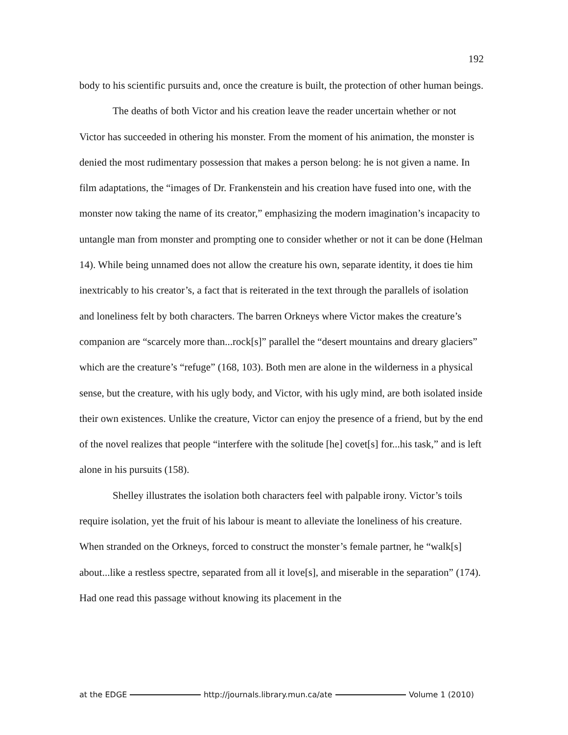192
body to his scientific pursuits and, once the creature is built, the protection of other human beings.
The deaths of both Victor and his creation leave the reader uncertain whether or not Victor has succeeded in othering his monster. From the moment of his animation, the monster is denied the most rudimentary possession that makes a person belong: he is not given a name. In film adaptations, the “images of Dr. Frankenstein and his creation have fused into one, with the monster now taking the name of its creator,” emphasizing the modern imagination’s incapacity to untangle man from monster and prompting one to consider whether or not it can be done (Helman 14). While being unnamed does not allow the creature his own, separate identity, it does tie him inextricably to his creator’s, a fact that is reiterated in the text through the parallels of isolation and loneliness felt by both characters. The barren Orkneys where Victor makes the creature’s companion are “scarcely more than...rock[s]” parallel the “desert mountains and dreary glaciers” which are the creature’s “refuge” (168, 103). Both men are alone in the wilderness in a physical sense, but the creature, with his ugly body, and Victor, with his ugly mind, are both isolated inside their own existences. Unlike the creature, Victor can enjoy the presence of a friend, but by the end of the novel realizes that people “interfere with the solitude [he] covet[s] for...his task,” and is left alone in his pursuits (158).
Shelley illustrates the isolation both characters feel with palpable irony. Victor’s toils require isolation, yet the fruit of his labour is meant to alleviate the loneliness of his creature. When stranded on the Orkneys, forced to construct the monster’s female partner, he “walk[s] about...like a restless spectre, separated from all it love[s], and miserable in the separation” (174). Had one read this passage without knowing its placement in the
at the EDGE http://journals.library.mun.ca/ate Volume 1 (2010)